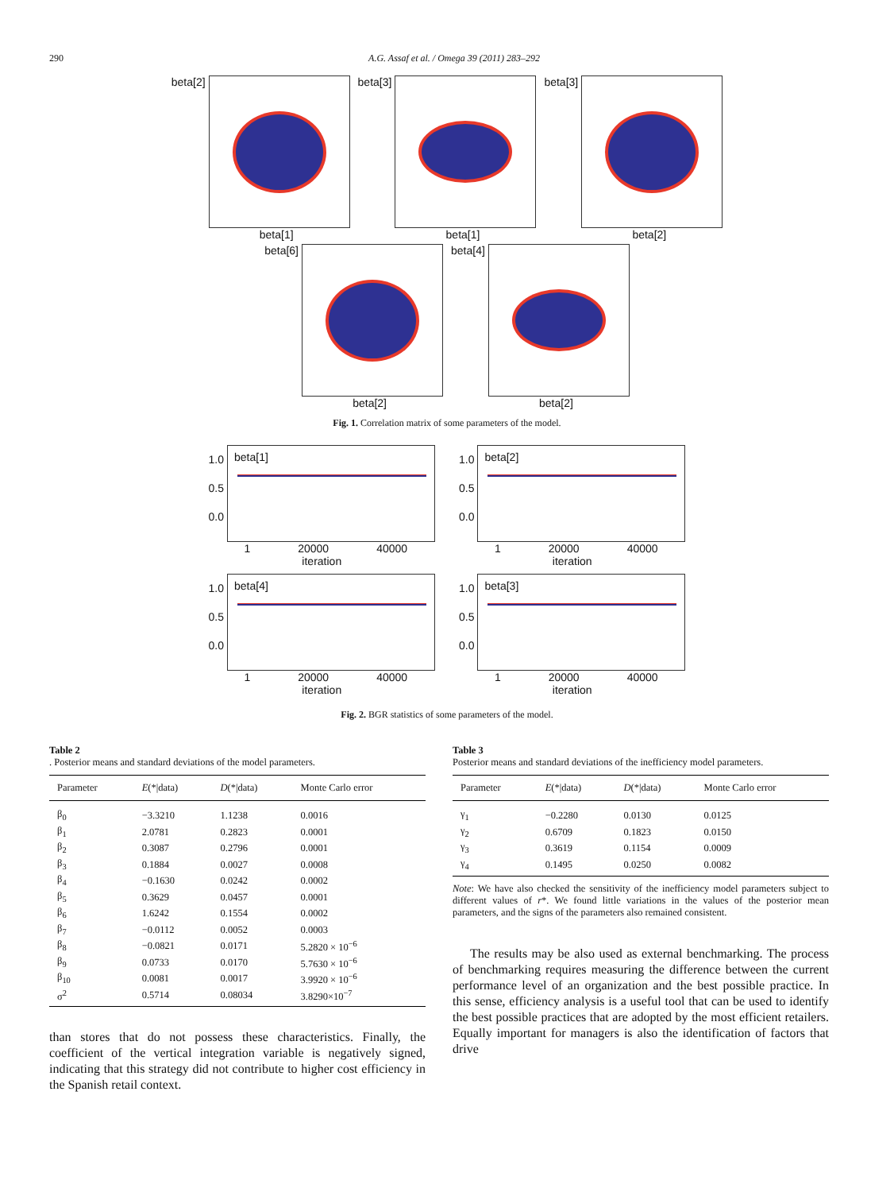290 A.G. Assaf et al. / Omega 39 (2011) 283–292
beta[2]
beta[1]
beta[3]
beta[1]
beta[3]
beta[2]
beta[6]
beta[2]
beta[4]
beta[2]
Fig. 1. Correlation matrix of some parameters of the model.
1.0
0.5
0.0
beta[1]
1 20000 40000
iteration
1.0
0.5
0.0
beta[2]
1 20000 40000
iteration
1.0
0.5
0.0
beta[4]
1 20000 40000
iteration
1.0
0.5
0.0
beta[3]
1 20000 40000
iteration
Fig. 2. BGR statistics of some parameters of the model.
Table 2
. Posterior means and standard deviations of the model parameters.
| Parameter | E (*/data) | D (*/data) | Monte Carlo error |
| --- | --- | --- | --- |
| β<sub>0</sub> | −3.3210 | 1.1238 | 0.0016 |
| β<sub>1</sub> | 2.0781 | 0.2823 | 0.0001 |
| β<sub>2</sub> | 0.3087 | 0.2796 | 0.0001 |
| β<sub>3</sub> | 0.1884 | 0.0027 | 0.0008 |
| β<sub>4</sub> | −0.1630 | 0.0242 | 0.0002 |
| β<sub>5</sub> | 0.3629 | 0.0457 | 0.0001 |
| β<sub>6</sub> | 1.6242 | 0.1554 | 0.0002 |
| β<sub>7</sub> | −0.0112 | 0.0052 | 0.0003 |
| β<sub>8</sub> | −0.0821 | 0.0171 | 5.2820 × 10<sup>−6</sup> |
| β<sub>9</sub> | 0.0733 | 0.0170 | 5.7630 × 10<sup>−6</sup> |
| β<sub>10</sub> | 0.0081 | 0.0017 | 3.9920 × 10<sup>−6</sup> |
| σ<sup>2</sup> | 0.5714 | 0.08034 | 3.8290×10<sup>−7</sup> |
than stores that do not possess these characteristics. Finally, the coefficient of the vertical integration variable is negatively signed, indicating that this strategy did not contribute to higher cost efficiency in the Spanish retail context.
Table 3
Posterior means and standard deviations of the inefficiency model parameters.
| Parameter | E (*/data) | D (*/data) | Monte Carlo error |
| --- | --- | --- | --- |
| γ<sub>1</sub> | −0.2280 | 0.0130 | 0.0125 |
| γ<sub>2</sub> | 0.6709 | 0.1823 | 0.0150 |
| γ<sub>3</sub> | 0.3619 | 0.1154 | 0.0009 |
| γ<sub>4</sub> | 0.1495 | 0.0250 | 0.0082 |
Note: We have also checked the sensitivity of the inefficiency model parameters subject to different values of r*. We found little variations in the values of the posterior mean parameters, and the signs of the parameters also remained consistent.
The results may be also used as external benchmarking. The process of benchmarking requires measuring the difference between the current performance level of an organization and the best possible practice. In this sense, efficiency analysis is a useful tool that can be used to identify the best possible practices that are adopted by the most efficient retailers. Equally important for managers is also the identification of factors that drive